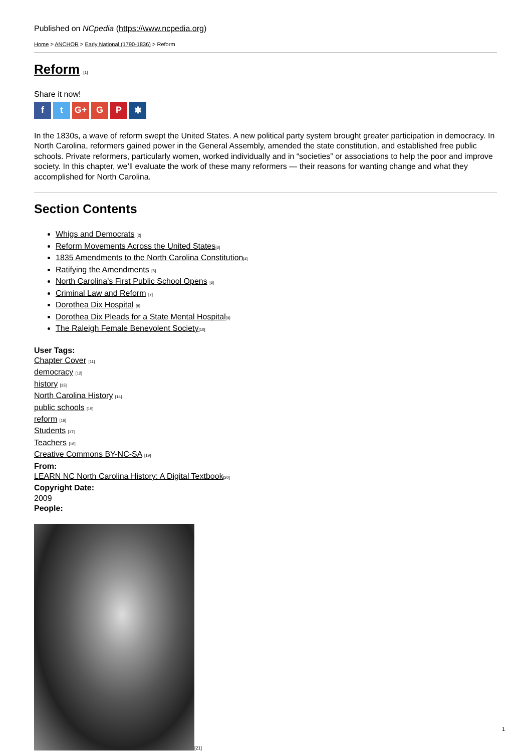Published on NCpedia (https://www.ncpedia.org)
Home > ANCHOR > Early National (1790-1836) > Reform
Reform [1]
Share it now!
ft G+ G P ✱
In the 1830s, a wave of reform swept the United States. A new political party system brought greater participation in democracy. In North Carolina, reformers gained power in the General Assembly, amended the state constitution, and established free public schools. Private reformers, particularly women, worked individually and in “societies” or associations to help the poor and improve society. In this chapter, we’ll evaluate the work of these many reformers — their reasons for wanting change and what they accomplished for North Carolina.
Section Contents
Whigs and Democrats [2]
Reform Movements Across the United States[3]
1835 Amendments to the North Carolina Constitution[4]
Ratifying the Amendments [5]
North Carolina's First Public School Opens [6]
Criminal Law and Reform [7]
Dorothea Dix Hospital [8]
Dorothea Dix Pleads for a State Mental Hospital[9]
The Raleigh Female Benevolent Society[10]
User Tags:
Chapter Cover [11]
democracy [12]
history [13]
North Carolina History [14]
public schools [15]
reform [16]
Students [17]
Teachers [18]
Creative Commons BY-NC-SA [19]
From:
LEARN NC North Carolina History: A Digital Textbook[20]
Copyright Date:
2009
People:
[21]
1